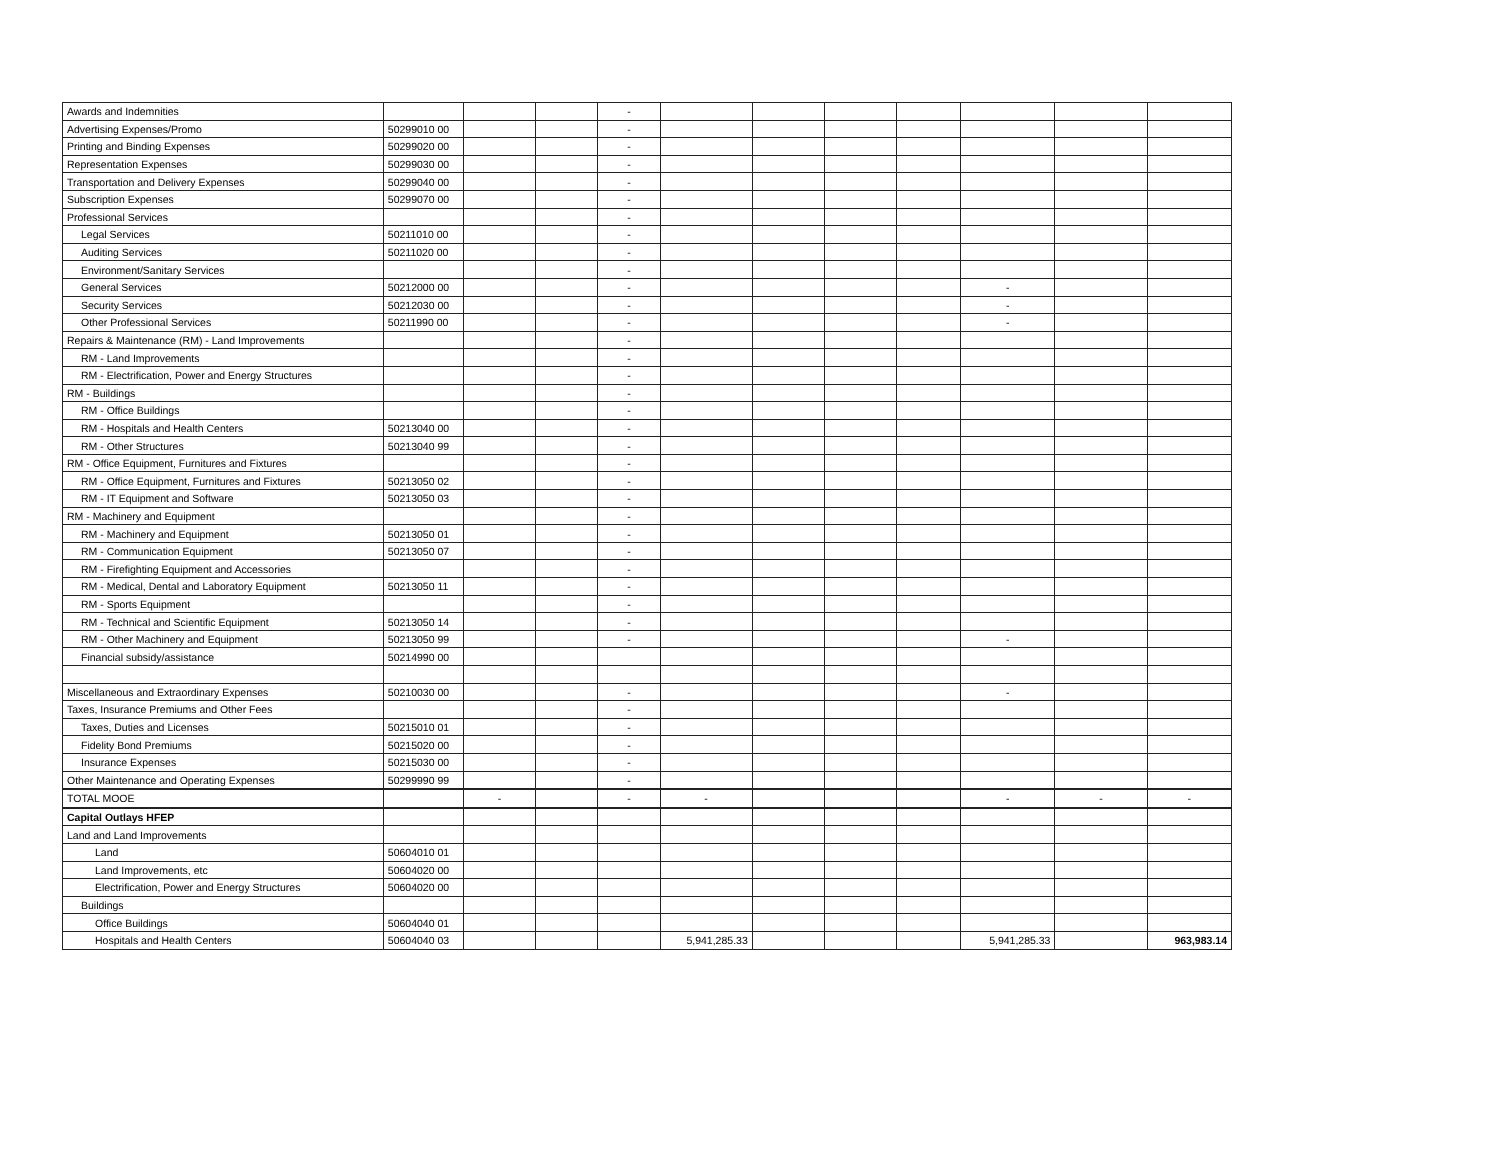| Awards and Indemnities | | | | - | | | | | | | |
| Advertising Expenses/Promo | 50299010 00 | | | - | | | | | | | |
| Printing and Binding Expenses | 50299020 00 | | | - | | | | | | | |
| Representation Expenses | 50299030 00 | | | - | | | | | | | |
| Transportation and Delivery Expenses | 50299040 00 | | | - | | | | | | | |
| Subscription Expenses | 50299070 00 | | | - | | | | | | | |
| Professional Services | | | | - | | | | | | | |
| Legal Services | 50211010 00 | | | - | | | | | | | |
| Auditing Services | 50211020 00 | | | - | | | | | | | |
| Environment/Sanitary Services | | | | - | | | | | | | |
| General Services | 50212000 00 | | | - | | | | | - | | |
| Security Services | 50212030 00 | | | - | | | | | - | | |
| Other Professional Services | 50211990 00 | | | - | | | | | - | | |
| Repairs & Maintenance (RM) - Land Improvements | | | | - | | | | | | | |
| RM - Land Improvements | | | | - | | | | | | | |
| RM - Electrification, Power and Energy Structures | | | | - | | | | | | | |
| RM - Buildings | | | | - | | | | | | | |
| RM - Office Buildings | | | | - | | | | | | | |
| RM - Hospitals and Health Centers | 50213040 00 | | | - | | | | | | | |
| RM - Other Structures | 50213040 99 | | | - | | | | | | | |
| RM - Office Equipment, Furnitures and Fixtures | | | | - | | | | | | | |
| RM - Office Equipment, Furnitures and Fixtures | 50213050 02 | | | - | | | | | | | |
| RM - IT Equipment and Software | 50213050 03 | | | - | | | | | | | |
| RM - Machinery and Equipment | | | | - | | | | | | | |
| RM - Machinery and Equipment | 50213050 01 | | | - | | | | | | | |
| RM - Communication Equipment | 50213050 07 | | | - | | | | | | | |
| RM - Firefighting Equipment and Accessories | | | | - | | | | | | | |
| RM - Medical, Dental and Laboratory Equipment | 50213050 11 | | | - | | | | | | | |
| RM - Sports Equipment | | | | - | | | | | | | |
| RM - Technical and Scientific Equipment | 50213050 14 | | | - | | | | | | | |
| RM - Other Machinery and Equipment | 50213050 99 | | | - | | | | | - | | |
| Financial subsidy/assistance | 50214990 00 | | | | | | | | | | |
| Miscellaneous and Extraordinary Expenses | 50210030 00 | | | - | | | | | - | | |
| Taxes, Insurance Premiums and Other Fees | | | | - | | | | | | | |
| Taxes, Duties and Licenses | 50215010 01 | | | - | | | | | | | |
| Fidelity Bond Premiums | 50215020 00 | | | - | | | | | | | |
| Insurance Expenses | 50215030 00 | | | - | | | | | | | |
| Other Maintenance and Operating Expenses | 50299990 99 | | | - | | | | | | | |
| TOTAL MOOE | | - | | - | - | | | | - | - | - |
| Capital Outlays HFEP | | | | | | | | | | | |
| Land and Land Improvements | | | | | | | | | | | |
| Land | 50604010 01 | | | | | | | | | | |
| Land Improvements, etc | 50604020 00 | | | | | | | | | | |
| Electrification, Power and Energy Structures | 50604020 00 | | | | | | | | | | |
| Buildings | | | | | | | | | | | |
| Office Buildings | 50604040 01 | | | | | | | | | | |
| Hospitals and Health Centers | 50604040 03 | | | | 5,941,285.33 | | | | 5,941,285.33 | | 963,983.14 |